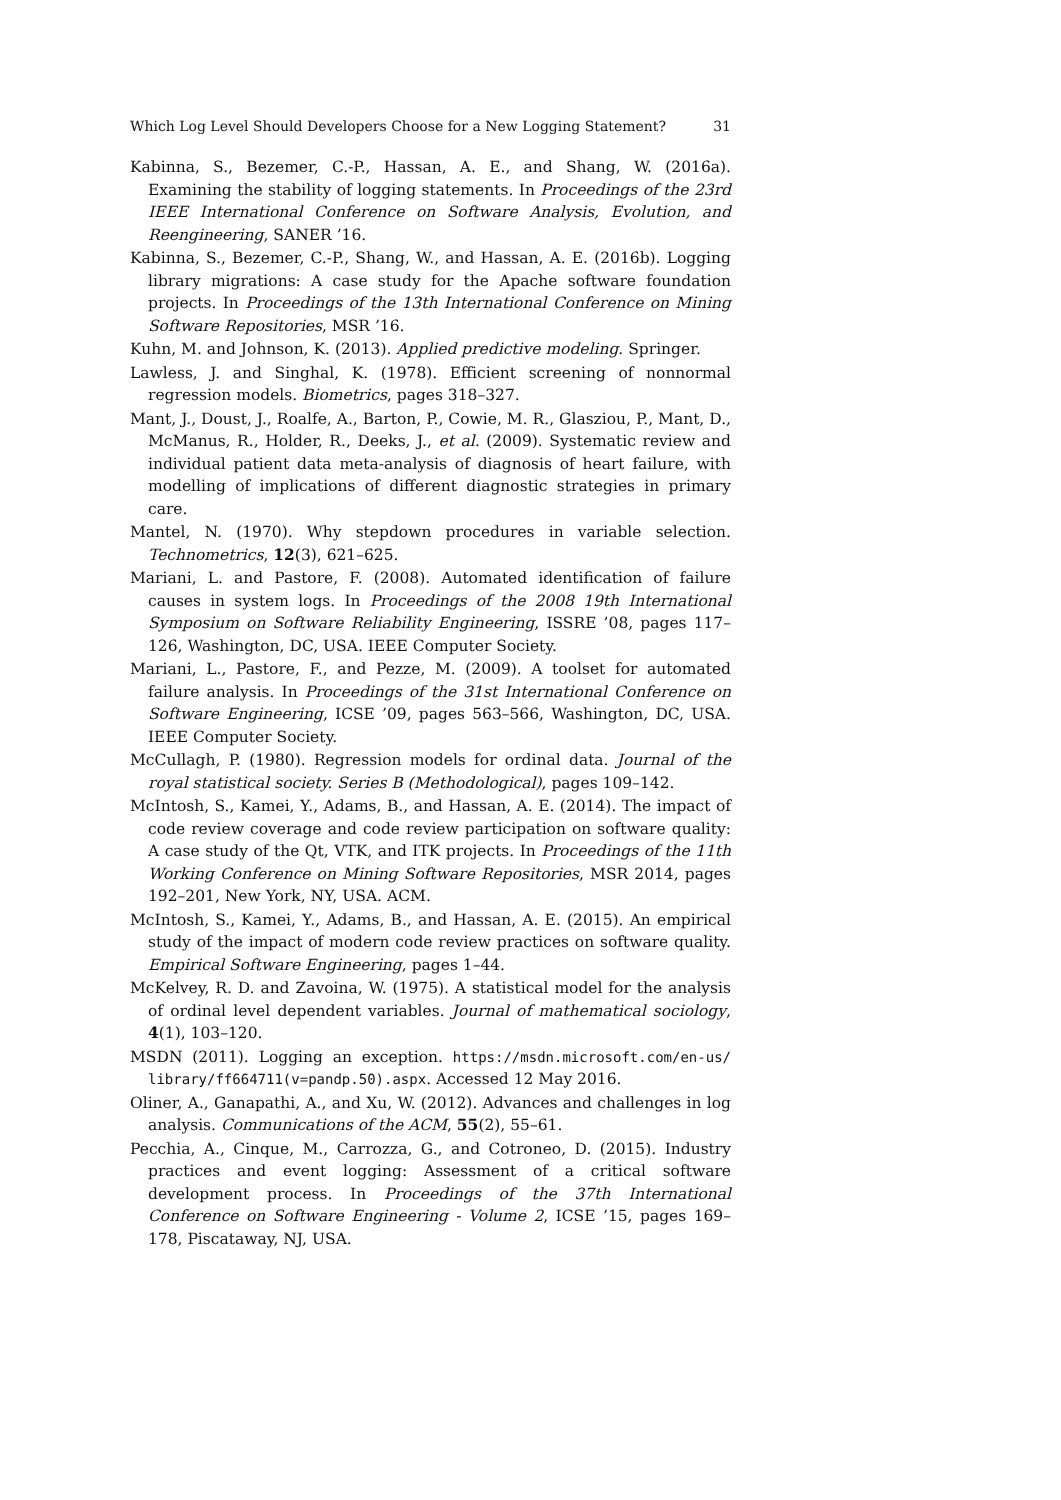Which Log Level Should Developers Choose for a New Logging Statement? 31
Kabinna, S., Bezemer, C.-P., Hassan, A. E., and Shang, W. (2016a). Examining the stability of logging statements. In Proceedings of the 23rd IEEE International Conference on Software Analysis, Evolution, and Reengineering, SANER ’16.
Kabinna, S., Bezemer, C.-P., Shang, W., and Hassan, A. E. (2016b). Logging library migrations: A case study for the Apache software foundation projects. In Proceedings of the 13th International Conference on Mining Software Repositories, MSR ’16.
Kuhn, M. and Johnson, K. (2013). Applied predictive modeling. Springer.
Lawless, J. and Singhal, K. (1978). Efficient screening of nonnormal regression models. Biometrics, pages 318–327.
Mant, J., Doust, J., Roalfe, A., Barton, P., Cowie, M. R., Glasziou, P., Mant, D., McManus, R., Holder, R., Deeks, J., et al. (2009). Systematic review and individual patient data meta-analysis of diagnosis of heart failure, with modelling of implications of different diagnostic strategies in primary care.
Mantel, N. (1970). Why stepdown procedures in variable selection. Technometrics, 12(3), 621–625.
Mariani, L. and Pastore, F. (2008). Automated identification of failure causes in system logs. In Proceedings of the 2008 19th International Symposium on Software Reliability Engineering, ISSRE ’08, pages 117–126, Washington, DC, USA. IEEE Computer Society.
Mariani, L., Pastore, F., and Pezze, M. (2009). A toolset for automated failure analysis. In Proceedings of the 31st International Conference on Software Engineering, ICSE ’09, pages 563–566, Washington, DC, USA. IEEE Computer Society.
McCullagh, P. (1980). Regression models for ordinal data. Journal of the royal statistical society. Series B (Methodological), pages 109–142.
McIntosh, S., Kamei, Y., Adams, B., and Hassan, A. E. (2014). The impact of code review coverage and code review participation on software quality: A case study of the Qt, VTK, and ITK projects. In Proceedings of the 11th Working Conference on Mining Software Repositories, MSR 2014, pages 192–201, New York, NY, USA. ACM.
McIntosh, S., Kamei, Y., Adams, B., and Hassan, A. E. (2015). An empirical study of the impact of modern code review practices on software quality. Empirical Software Engineering, pages 1–44.
McKelvey, R. D. and Zavoina, W. (1975). A statistical model for the analysis of ordinal level dependent variables. Journal of mathematical sociology, 4(1), 103–120.
MSDN (2011). Logging an exception. https://msdn.microsoft.com/en-us/ library/ff664711(v=pandp.50).aspx. Accessed 12 May 2016.
Oliner, A., Ganapathi, A., and Xu, W. (2012). Advances and challenges in log analysis. Communications of the ACM, 55(2), 55–61.
Pecchia, A., Cinque, M., Carrozza, G., and Cotroneo, D. (2015). Industry practices and event logging: Assessment of a critical software development process. In Proceedings of the 37th International Conference on Software Engineering - Volume 2, ICSE ’15, pages 169–178, Piscataway, NJ, USA.